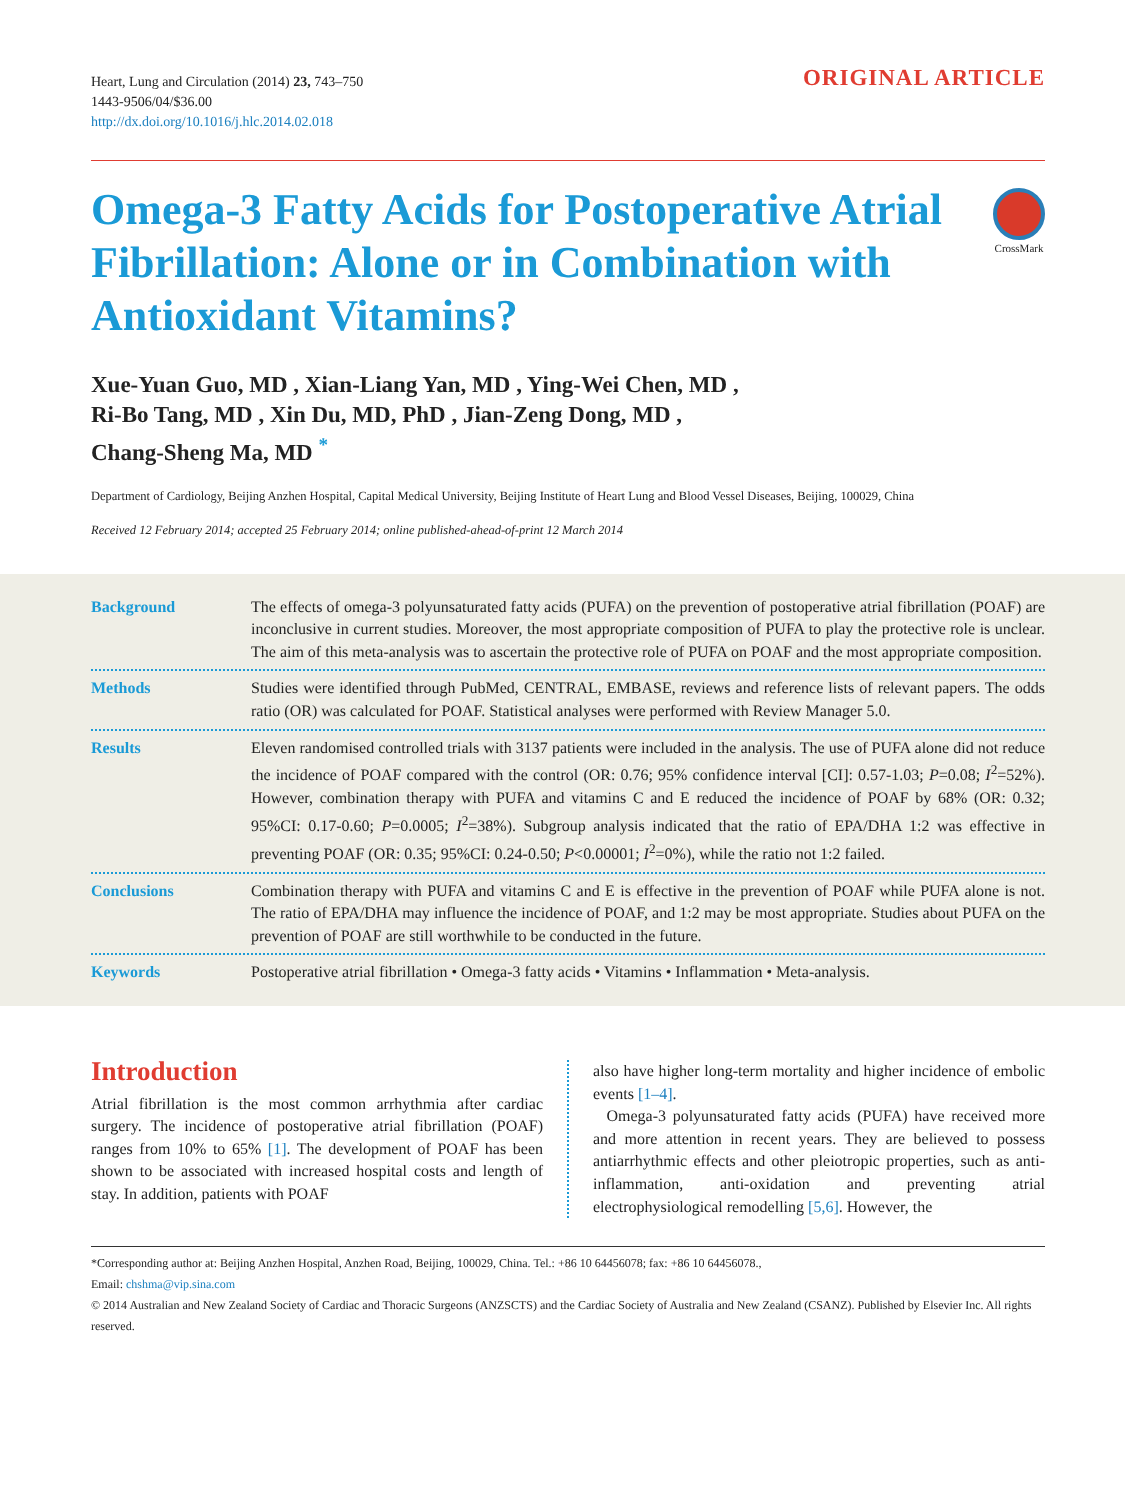Heart, Lung and Circulation (2014) 23, 743–750
1443-9506/04/$36.00
http://dx.doi.org/10.1016/j.hlc.2014.02.018
ORIGINAL ARTICLE
Omega-3 Fatty Acids for Postoperative Atrial Fibrillation: Alone or in Combination with Antioxidant Vitamins?
CrossMark
Xue-Yuan Guo, MD , Xian-Liang Yan, MD , Ying-Wei Chen, MD ,
Ri-Bo Tang, MD , Xin Du, MD, PhD , Jian-Zeng Dong, MD ,
Chang-Sheng Ma, MD <sup>*</sup>
Department of Cardiology, Beijing Anzhen Hospital, Capital Medical University, Beijing Institute of Heart Lung and Blood Vessel Diseases, Beijing, 100029, China
Received 12 February 2014; accepted 25 February 2014; online published-ahead-of-print 12 March 2014
Background The effects of omega-3 polyunsaturated fatty acids (PUFA) on the prevention of postoperative atrial fibrillation (POAF) are inconclusive in current studies. Moreover, the most appropriate composition of PUFA to play the protective role is unclear. The aim of this meta-analysis was to ascertain the protective role of PUFA on POAF and the most appropriate composition.
Methods Studies were identified through PubMed, CENTRAL, EMBASE, reviews and reference lists of relevant papers. The odds ratio (OR) was calculated for POAF. Statistical analyses were performed with Review Manager 5.0.
Results Eleven randomised controlled trials with 3137 patients were included in the analysis. The use of PUFA alone did not reduce the incidence of POAF compared with the control (OR: 0.76; 95% confidence interval [CI]: 0.57-1.03; P=0.08; I<sup>2</sup>=52%). However, combination therapy with PUFA and vitamins C and E reduced the incidence of POAF by 68% (OR: 0.32; 95%CI: 0.17-0.60; P=0.0005; I<sup>2</sup>=38%). Subgroup analysis indicated that the ratio of EPA/DHA 1:2 was effective in preventing POAF (OR: 0.35; 95%CI: 0.24-0.50; P<0.00001; I<sup>2</sup>=0%), while the ratio not 1:2 failed.
Conclusions Combination therapy with PUFA and vitamins C and E is effective in the prevention of POAF while PUFA alone is not. The ratio of EPA/DHA may influence the incidence of POAF, and 1:2 may be most appropriate. Studies about PUFA on the prevention of POAF are still worthwhile to be conducted in the future.
Keywords Postoperative atrial fibrillation • Omega-3 fatty acids • Vitamins • Inflammation • Meta-analysis.
Introduction
Atrial fibrillation is the most common arrhythmia after cardiac surgery. The incidence of postoperative atrial fibrillation (POAF) ranges from 10% to 65% [1]. The development of POAF has been shown to be associated with increased hospital costs and length of stay. In addition, patients with POAF
also have higher long-term mortality and higher incidence of embolic events [1–4].
Omega-3 polyunsaturated fatty acids (PUFA) have received more and more attention in recent years. They are believed to possess antiarrhythmic effects and other pleiotropic properties, such as anti-inflammation, anti-oxidation and preventing atrial electrophysiological remodelling [5,6]. However, the
*Corresponding author at: Beijing Anzhen Hospital, Anzhen Road, Beijing, 100029, China. Tel.: +86 10 64456078; fax: +86 10 64456078.,
Email: chshma@vip.sina.com
© 2014 Australian and New Zealand Society of Cardiac and Thoracic Surgeons (ANZSCTS) and the Cardiac Society of Australia and New Zealand (CSANZ). Published by Elsevier Inc. All rights reserved.